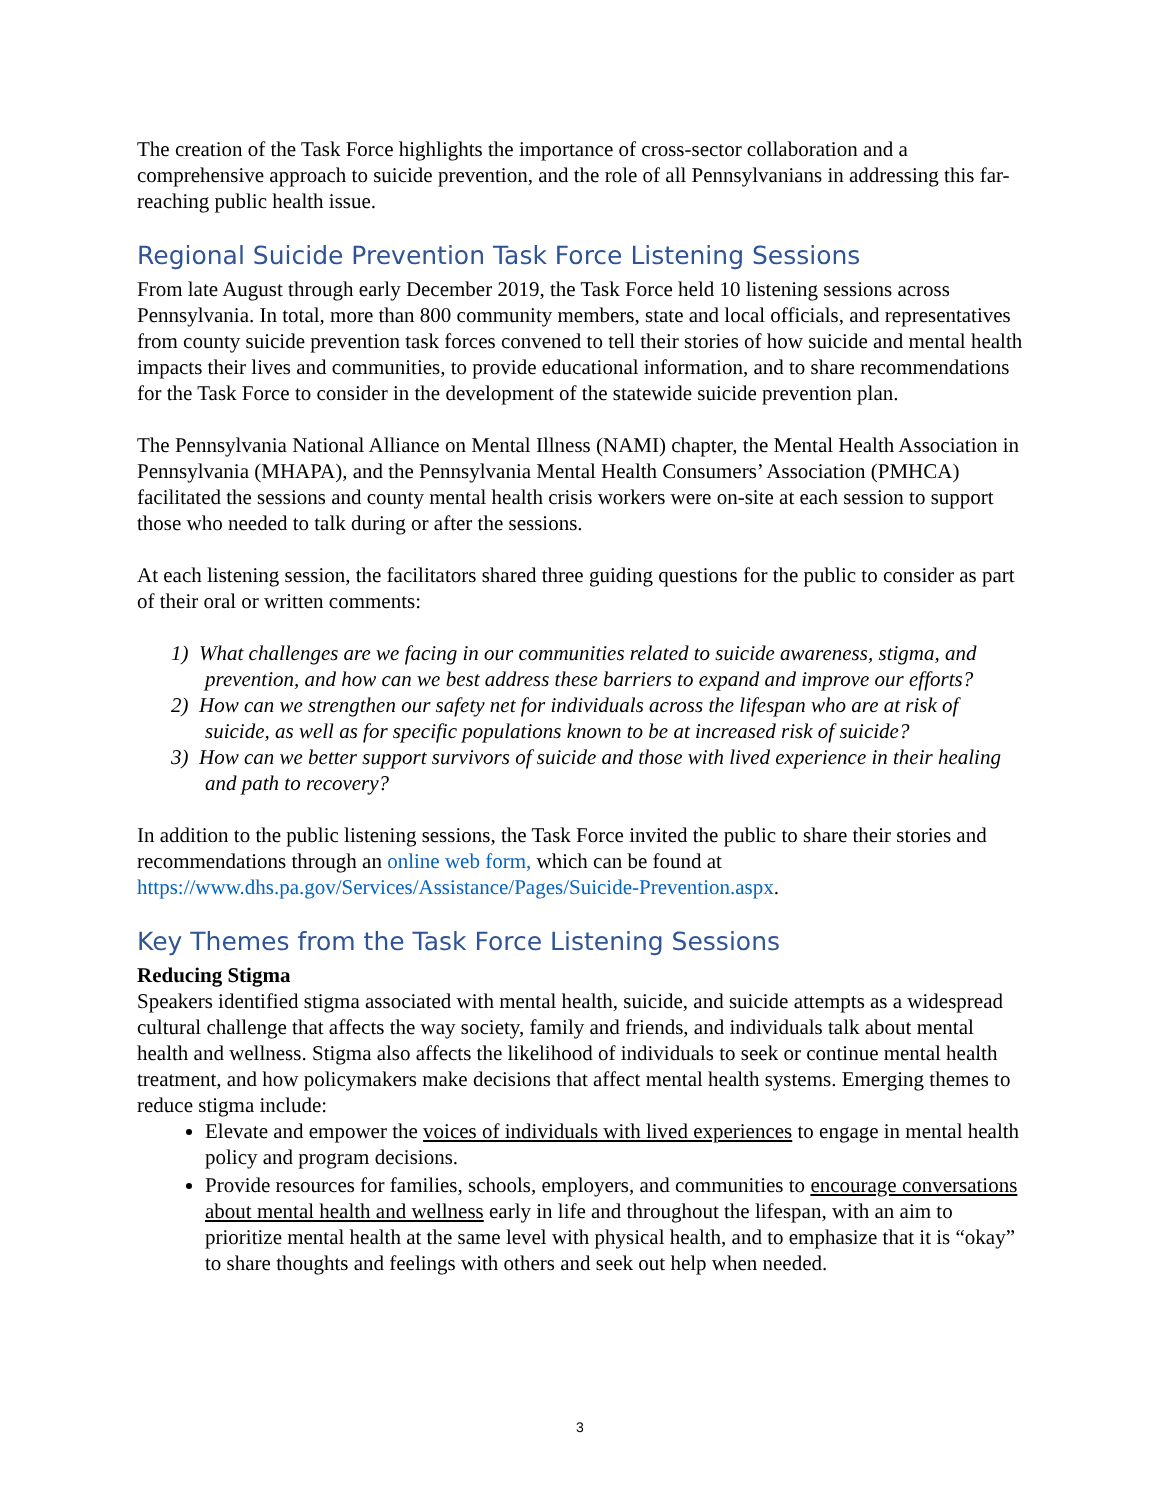The creation of the Task Force highlights the importance of cross-sector collaboration and a comprehensive approach to suicide prevention, and the role of all Pennsylvanians in addressing this far-reaching public health issue.
Regional Suicide Prevention Task Force Listening Sessions
From late August through early December 2019, the Task Force held 10 listening sessions across Pennsylvania. In total, more than 800 community members, state and local officials, and representatives from county suicide prevention task forces convened to tell their stories of how suicide and mental health impacts their lives and communities, to provide educational information, and to share recommendations for the Task Force to consider in the development of the statewide suicide prevention plan.
The Pennsylvania National Alliance on Mental Illness (NAMI) chapter, the Mental Health Association in Pennsylvania (MHAPA), and the Pennsylvania Mental Health Consumers’ Association (PMHCA) facilitated the sessions and county mental health crisis workers were on-site at each session to support those who needed to talk during or after the sessions.
At each listening session, the facilitators shared three guiding questions for the public to consider as part of their oral or written comments:
1) What challenges are we facing in our communities related to suicide awareness, stigma, and prevention, and how can we best address these barriers to expand and improve our efforts?
2) How can we strengthen our safety net for individuals across the lifespan who are at risk of suicide, as well as for specific populations known to be at increased risk of suicide?
3) How can we better support survivors of suicide and those with lived experience in their healing and path to recovery?
In addition to the public listening sessions, the Task Force invited the public to share their stories and recommendations through an online web form, which can be found at https://www.dhs.pa.gov/Services/Assistance/Pages/Suicide-Prevention.aspx.
Key Themes from the Task Force Listening Sessions
Reducing Stigma
Speakers identified stigma associated with mental health, suicide, and suicide attempts as a widespread cultural challenge that affects the way society, family and friends, and individuals talk about mental health and wellness. Stigma also affects the likelihood of individuals to seek or continue mental health treatment, and how policymakers make decisions that affect mental health systems. Emerging themes to reduce stigma include:
Elevate and empower the voices of individuals with lived experiences to engage in mental health policy and program decisions.
Provide resources for families, schools, employers, and communities to encourage conversations about mental health and wellness early in life and throughout the lifespan, with an aim to prioritize mental health at the same level with physical health, and to emphasize that it is “okay” to share thoughts and feelings with others and seek out help when needed.
3